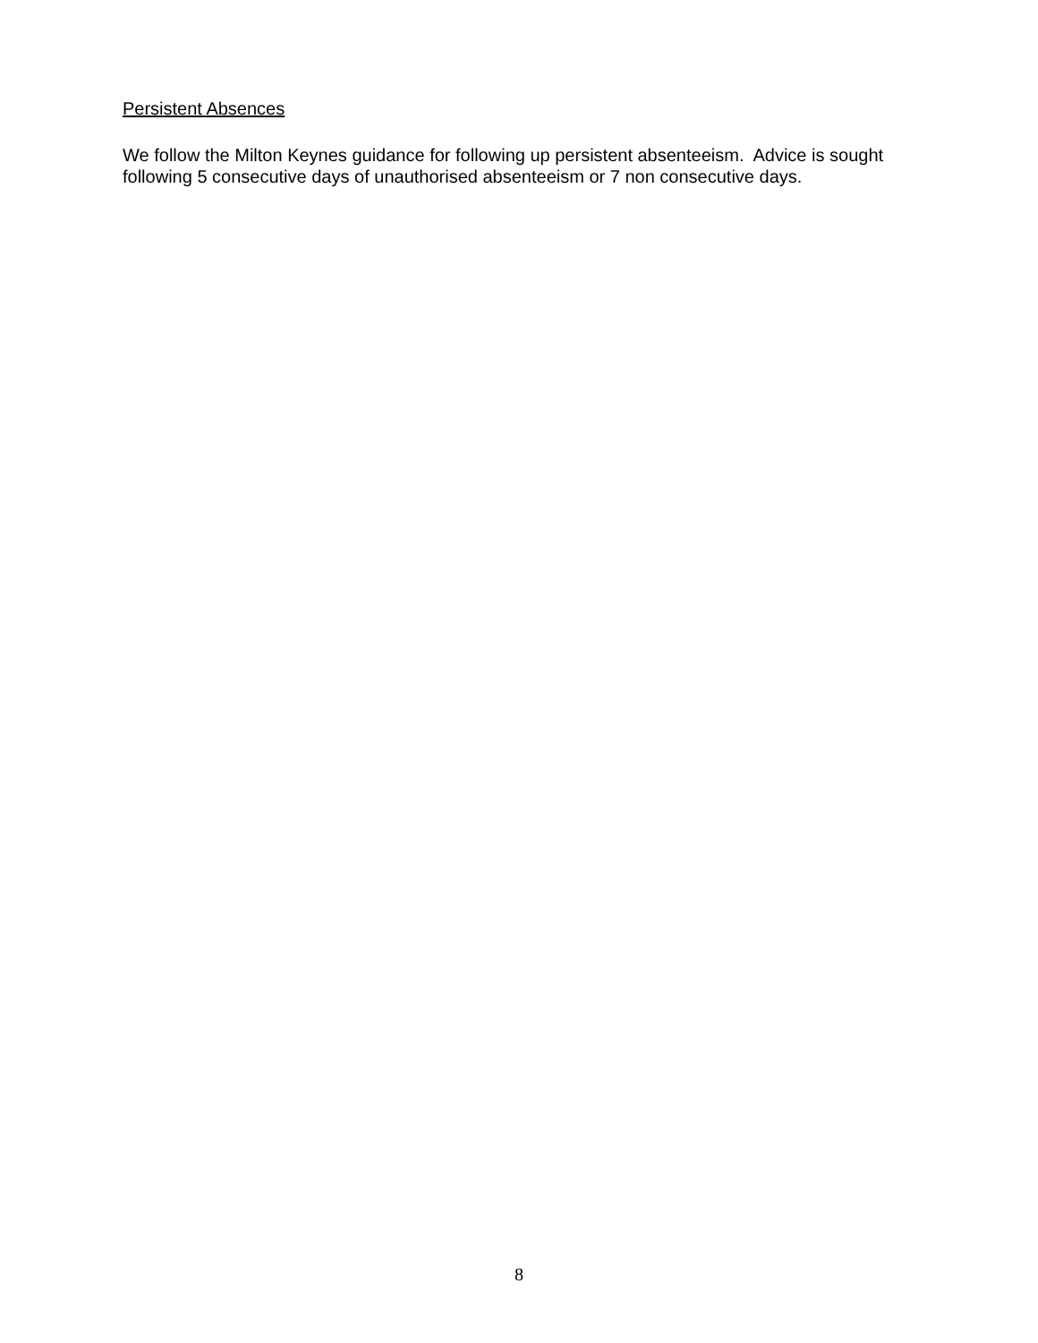Persistent Absences
We follow the Milton Keynes guidance for following up persistent absenteeism. Advice is sought following 5 consecutive days of unauthorised absenteeism or 7 non consecutive days.
8